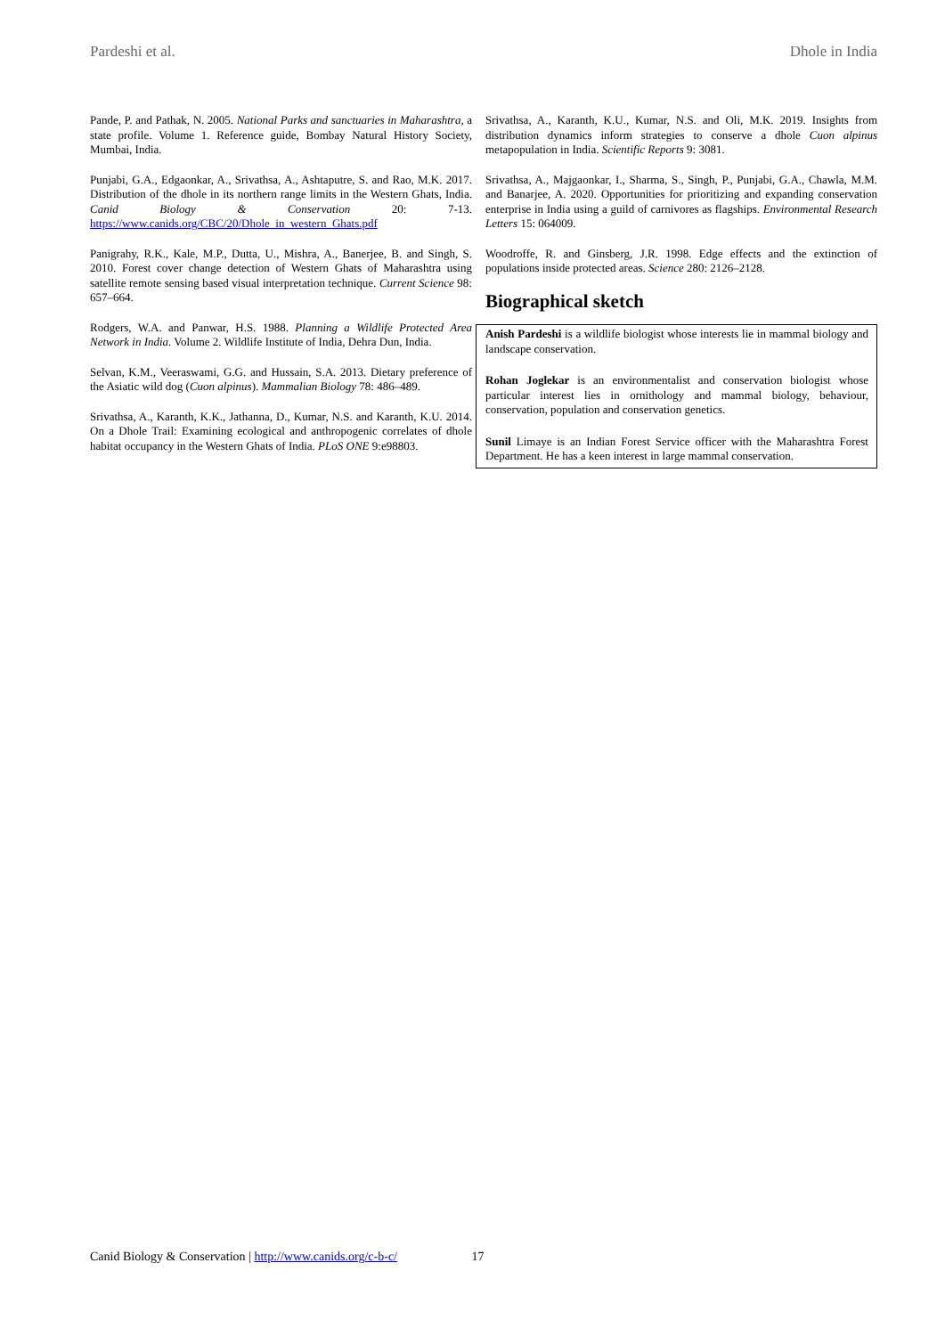Pardeshi et al. Dhole in India
Pande, P. and Pathak, N. 2005. National Parks and sanctuaries in Maharashtra, a state profile. Volume 1. Reference guide, Bombay Natural History Society, Mumbai, India.
Punjabi, G.A., Edgaonkar, A., Srivathsa, A., Ashtaputre, S. and Rao, M.K. 2017. Distribution of the dhole in its northern range limits in the Western Ghats, India. Canid Biology & Conservation 20: 7-13. https://www.canids.org/CBC/20/Dhole_in_western_Ghats.pdf
Panigrahy, R.K., Kale, M.P., Dutta, U., Mishra, A., Banerjee, B. and Singh, S. 2010. Forest cover change detection of Western Ghats of Maharashtra using satellite remote sensing based visual interpretation technique. Current Science 98: 657–664.
Rodgers, W.A. and Panwar, H.S. 1988. Planning a Wildlife Protected Area Network in India. Volume 2. Wildlife Institute of India, Dehra Dun, India.
Selvan, K.M., Veeraswami, G.G. and Hussain, S.A. 2013. Dietary preference of the Asiatic wild dog (Cuon alpinus). Mammalian Biology 78: 486–489.
Srivathsa, A., Karanth, K.K., Jathanna, D., Kumar, N.S. and Karanth, K.U. 2014. On a Dhole Trail: Examining ecological and anthropogenic correlates of dhole habitat occupancy in the Western Ghats of India. PLoS ONE 9:e98803.
Srivathsa, A., Karanth, K.U., Kumar, N.S. and Oli, M.K. 2019. Insights from distribution dynamics inform strategies to conserve a dhole Cuon alpinus metapopulation in India. Scientific Reports 9: 3081.
Srivathsa, A., Majgaonkar, I., Sharma, S., Singh, P., Punjabi, G.A., Chawla, M.M. and Banarjee, A. 2020. Opportunities for prioritizing and expanding conservation enterprise in India using a guild of carnivores as flagships. Environmental Research Letters 15: 064009.
Woodroffe, R. and Ginsberg, J.R. 1998. Edge effects and the extinction of populations inside protected areas. Science 280: 2126–2128.
Biographical sketch
Anish Pardeshi is a wildlife biologist whose interests lie in mammal biology and landscape conservation.
Rohan Joglekar is an environmentalist and conservation biologist whose particular interest lies in ornithology and mammal biology, behaviour, conservation, population and conservation genetics.
Sunil Limaye is an Indian Forest Service officer with the Maharashtra Forest Department. He has a keen interest in large mammal conservation.
Canid Biology & Conservation | http://www.canids.org/c-b-c/ 17